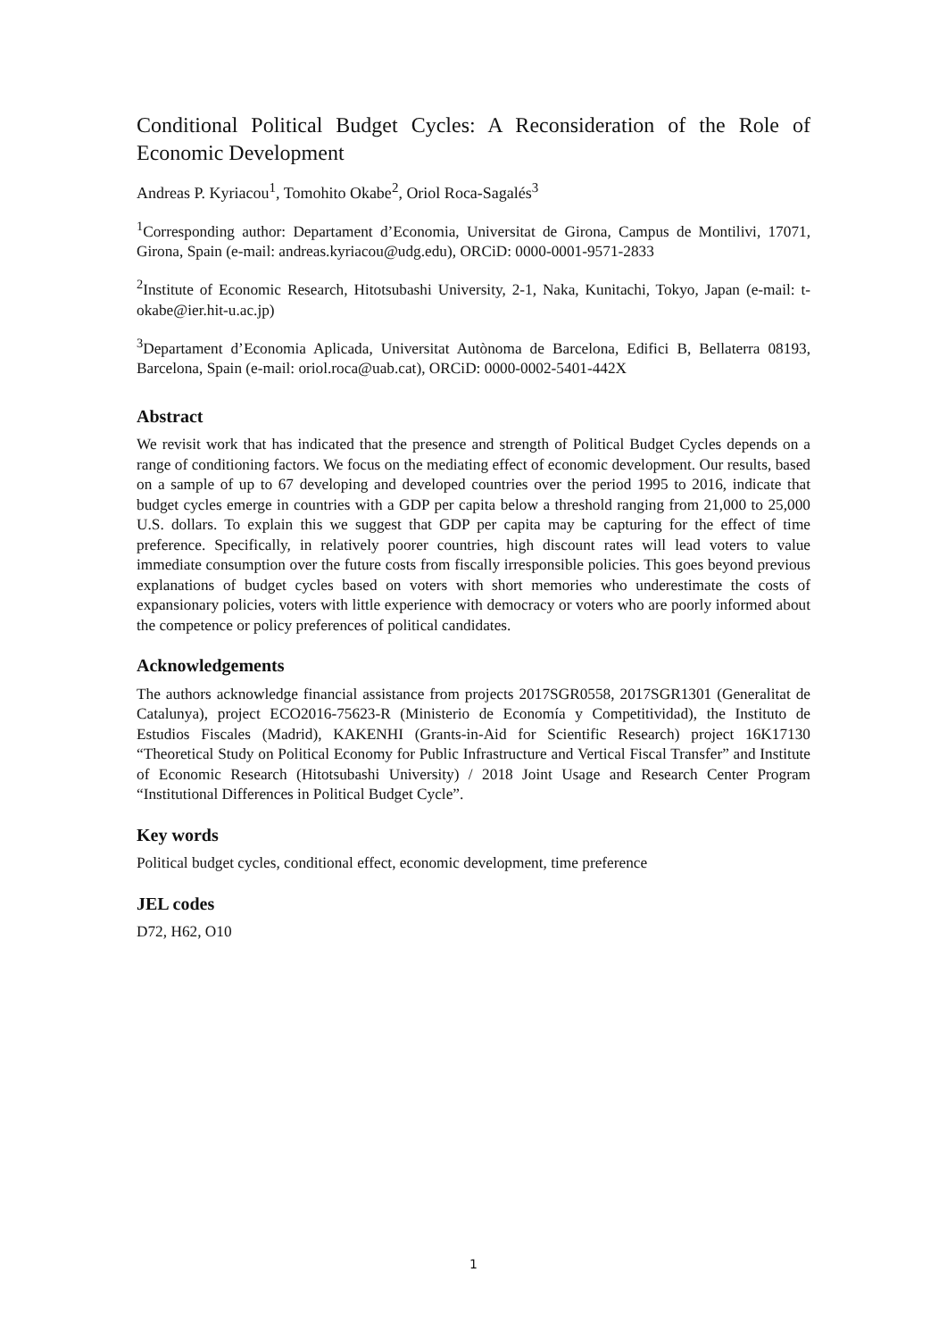Conditional Political Budget Cycles: A Reconsideration of the Role of Economic Development
Andreas P. Kyriacou<sup>1</sup>, Tomohito Okabe<sup>2</sup>, Oriol Roca-Sagalés<sup>3</sup>
<sup>1</sup> Corresponding author: Departament d’Economia, Universitat de Girona, Campus de Montilivi, 17071, Girona, Spain (e-mail: andreas.kyriacou@udg.edu), ORCiD: 0000-0001-9571-2833
<sup>2</sup> Institute of Economic Research, Hitotsubashi University, 2-1, Naka, Kunitachi, Tokyo, Japan (e-mail: t-okabe@ier.hit-u.ac.jp)
<sup>3</sup> Departament d’Economia Aplicada, Universitat Autònoma de Barcelona, Edifici B, Bellaterra 08193, Barcelona, Spain (e-mail: oriol.roca@uab.cat), ORCiD: 0000-0002-5401-442X
Abstract
We revisit work that has indicated that the presence and strength of Political Budget Cycles depends on a range of conditioning factors. We focus on the mediating effect of economic development. Our results, based on a sample of up to 67 developing and developed countries over the period 1995 to 2016, indicate that budget cycles emerge in countries with a GDP per capita below a threshold ranging from 21,000 to 25,000 U.S. dollars. To explain this we suggest that GDP per capita may be capturing for the effect of time preference. Specifically, in relatively poorer countries, high discount rates will lead voters to value immediate consumption over the future costs from fiscally irresponsible policies. This goes beyond previous explanations of budget cycles based on voters with short memories who underestimate the costs of expansionary policies, voters with little experience with democracy or voters who are poorly informed about the competence or policy preferences of political candidates.
Acknowledgements
The authors acknowledge financial assistance from projects 2017SGR0558, 2017SGR1301 (Generalitat de Catalunya), project ECO2016-75623-R (Ministerio de Economía y Competitividad), the Instituto de Estudios Fiscales (Madrid), KAKENHI (Grants-in-Aid for Scientific Research) project 16K17130 “Theoretical Study on Political Economy for Public Infrastructure and Vertical Fiscal Transfer” and Institute of Economic Research (Hitotsubashi University) / 2018 Joint Usage and Research Center Program “Institutional Differences in Political Budget Cycle”.
Key words
Political budget cycles, conditional effect, economic development, time preference
JEL codes
D72, H62, O10
1